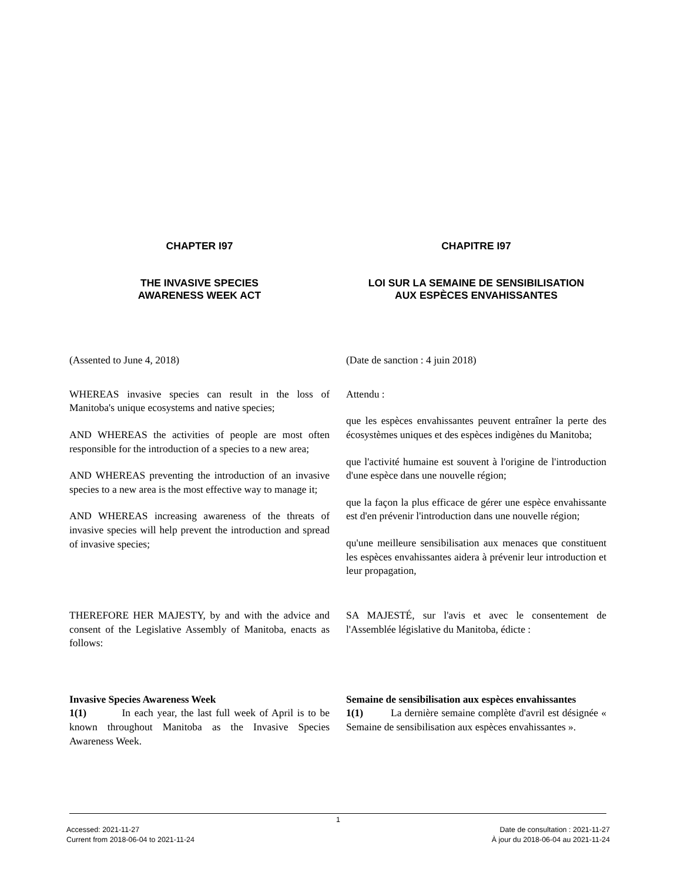CHAPTER I97 CHAPITRE I97
THE INVASIVE SPECIES
AWARENESS WEEK ACT
LOI SUR LA SEMAINE DE SENSIBILISATION
AUX ESPÈCES ENVAHISSANTES
(Assented to June 4, 2018) (Date de sanction : 4 juin 2018)
WHEREAS invasive species can result in the loss of Manitoba's unique ecosystems and native species;
AND WHEREAS the activities of people are most often responsible for the introduction of a species to a new area;
AND WHEREAS preventing the introduction of an invasive species to a new area is the most effective way to manage it;
AND WHEREAS increasing awareness of the threats of invasive species will help prevent the introduction and spread of invasive species;
Attendu :
que les espèces envahissantes peuvent entraîner la perte des écosystèmes uniques et des espèces indigènes du Manitoba;
que l'activité humaine est souvent à l'origine de l'introduction d'une espèce dans une nouvelle région;
que la façon la plus efficace de gérer une espèce envahissante est d'en prévenir l'introduction dans une nouvelle région;
qu'une meilleure sensibilisation aux menaces que constituent les espèces envahissantes aidera à prévenir leur introduction et leur propagation,
THEREFORE HER MAJESTY, by and with the advice and consent of the Legislative Assembly of Manitoba, enacts as follows:
SA MAJESTÉ, sur l'avis et avec le consentement de l'Assemblée législative du Manitoba, édicte :
Invasive Species Awareness Week
1(1) In each year, the last full week of April is to be known throughout Manitoba as the Invasive Species Awareness Week.
Semaine de sensibilisation aux espèces envahissantes
1(1) La dernière semaine complète d'avril est désignée « Semaine de sensibilisation aux espèces envahissantes ».
1
Accessed: 2021-11-27
Current from 2018-06-04 to 2021-11-24
Date de consultation : 2021-11-27
À jour du 2018-06-04 au 2021-11-24